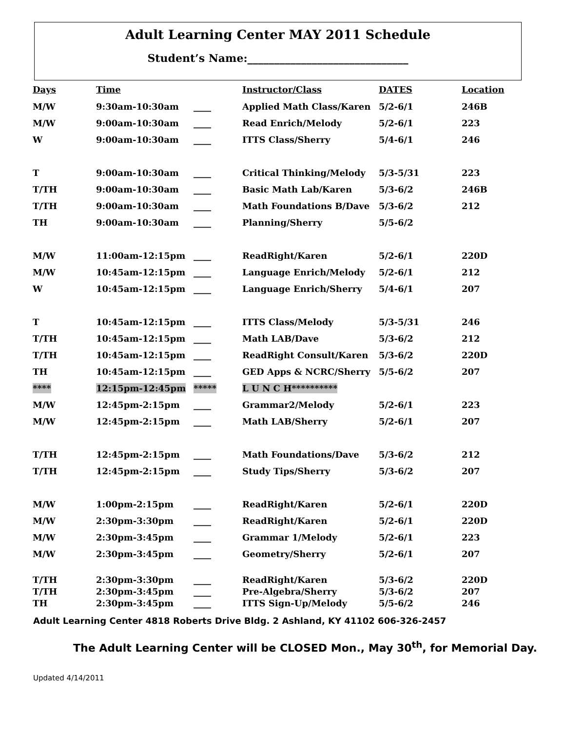Adult Learning Center MAY 2011 Schedule
Student’s Name:______________________________
| Days | Time | | Instructor/Class | DATES | Location |
| --- | --- | --- | --- | --- | --- |
| M/W | 9:30am-10:30am | ____ | Applied Math Class/Karen | 5/2-6/1 | 246B |
| M/W | 9:00am-10:30am | ____ | Read Enrich/Melody | 5/2-6/1 | 223 |
| W | 9:00am-10:30am | ____ | ITTS Class/Sherry | 5/4-6/1 | 246 |
| T | 9:00am-10:30am | ____ | Critical Thinking/Melody | 5/3-5/31 | 223 |
| T/TH | 9:00am-10:30am | ____ | Basic Math Lab/Karen | 5/3-6/2 | 246B |
| T/TH | 9:00am-10:30am | ____ | Math Foundations B/Dave | 5/3-6/2 | 212 |
| TH | 9:00am-10:30am | ____ | Planning/Sherry | 5/5-6/2 | |
| M/W | 11:00am-12:15pm | ____ | ReadRight/Karen | 5/2-6/1 | 220D |
| M/W | 10:45am-12:15pm | ____ | Language Enrich/Melody | 5/2-6/1 | 212 |
| W | 10:45am-12:15pm | ____ | Language Enrich/Sherry | 5/4-6/1 | 207 |
| T | 10:45am-12:15pm | ____ | ITTS Class/Melody | 5/3-5/31 | 246 |
| T/TH | 10:45am-12:15pm | ____ | Math LAB/Dave | 5/3-6/2 | 212 |
| T/TH | 10:45am-12:15pm | ____ | ReadRight Consult/Karen | 5/3-6/2 | 220D |
| TH | 10:45am-12:15pm | ____ | GED Apps & NCRC/Sherry | 5/5-6/2 | 207 |
| **** | 12:15pm-12:45pm | ***** | L U N C H********** | | |
| M/W | 12:45pm-2:15pm | ____ | Grammar2/Melody | 5/2-6/1 | 223 |
| M/W | 12:45pm-2:15pm | ____ | Math LAB/Sherry | 5/2-6/1 | 207 |
| T/TH | 12:45pm-2:15pm | ____ | Math Foundations/Dave | 5/3-6/2 | 212 |
| T/TH | 12:45pm-2:15pm | ____ | Study Tips/Sherry | 5/3-6/2 | 207 |
| M/W | 1:00pm-2:15pm | ____ | ReadRight/Karen | 5/2-6/1 | 220D |
| M/W | 2:30pm-3:30pm | ____ | ReadRight/Karen | 5/2-6/1 | 220D |
| M/W | 2:30pm-3:45pm | ____ | Grammar 1/Melody | 5/2-6/1 | 223 |
| M/W | 2:30pm-3:45pm | ____ | Geometry/Sherry | 5/2-6/1 | 207 |
| T/TH | 2:30pm-3:30pm | ____ | ReadRight/Karen | 5/3-6/2 | 220D |
| T/TH | 2:30pm-3:45pm | ____ | Pre-Algebra/Sherry | 5/3-6/2 | 207 |
| TH | 2:30pm-3:45pm | ____ | ITTS Sign-Up/Melody | 5/5-6/2 | 246 |
Adult Learning Center 4818 Roberts Drive Bldg. 2 Ashland, KY 41102 606-326-2457
The Adult Learning Center will be CLOSED Mon., May 30<sup>th</sup>, for Memorial Day.
Updated 4/14/2011